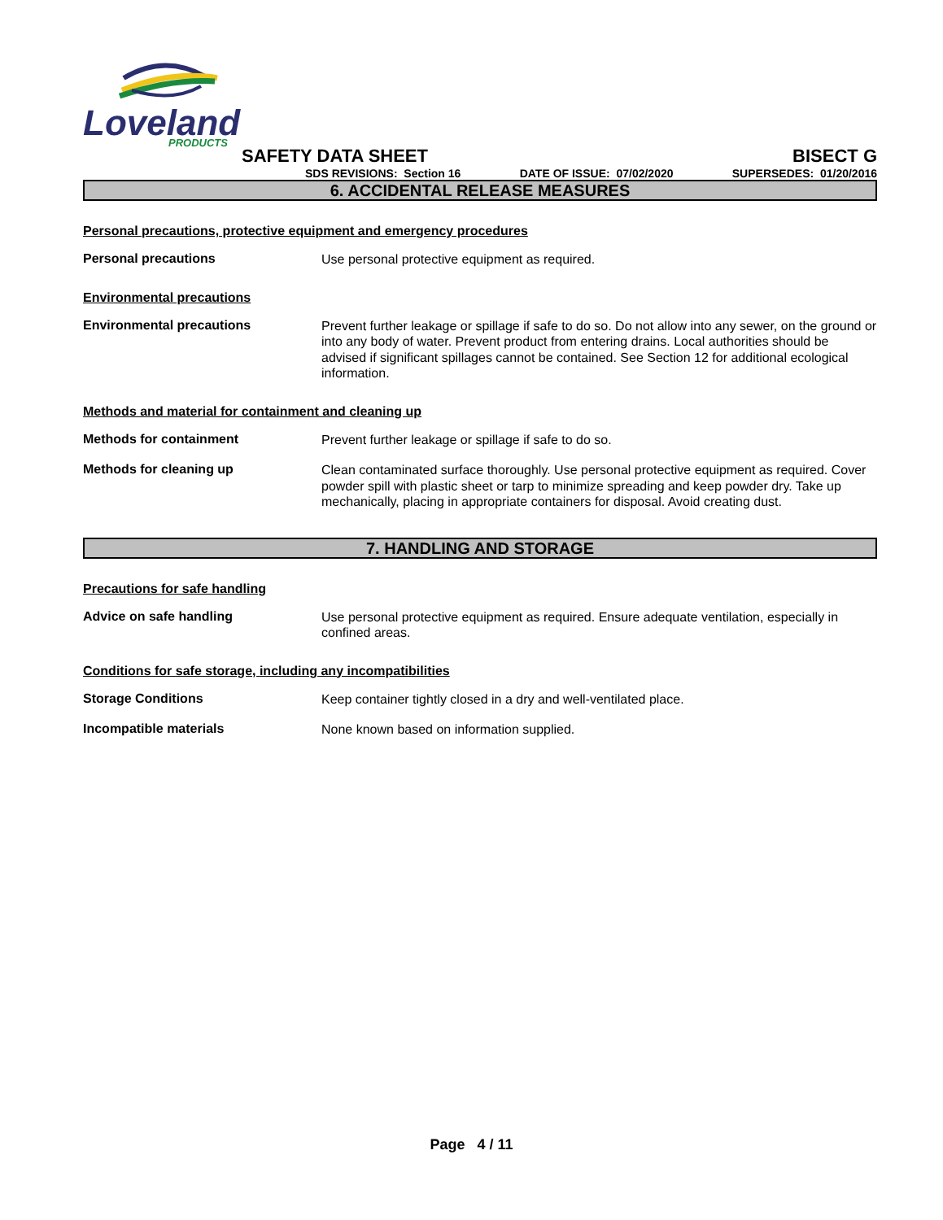Loveland
PRODUCTS
SAFETY DATA SHEET BISECT G
SDS REVISIONS: Section 16 DATE OF ISSUE: 07/02/2020 SUPERSEDES: 01/20/2016
6. ACCIDENTAL RELEASE MEASURES
Personal precautions, protective equipment and emergency procedures
Personal precautions
Use personal protective equipment as required.
Environmental precautions
Environmental precautions
Prevent further leakage or spillage if safe to do so. Do not allow into any sewer, on the ground or into any body of water. Prevent product from entering drains. Local authorities should be advised if significant spillages cannot be contained. See Section 12 for additional ecological information.
Methods and material for containment and cleaning up
Methods for containment
Prevent further leakage or spillage if safe to do so.
Methods for cleaning up
Clean contaminated surface thoroughly. Use personal protective equipment as required. Cover powder spill with plastic sheet or tarp to minimize spreading and keep powder dry. Take up mechanically, placing in appropriate containers for disposal. Avoid creating dust.
7. HANDLING AND STORAGE
Precautions for safe handling
Advice on safe handling
Use personal protective equipment as required. Ensure adequate ventilation, especially in confined areas.
Conditions for safe storage, including any incompatibilities
Storage Conditions
Keep container tightly closed in a dry and well-ventilated place.
Incompatible materials
None known based on information supplied.
Page 4 / 11